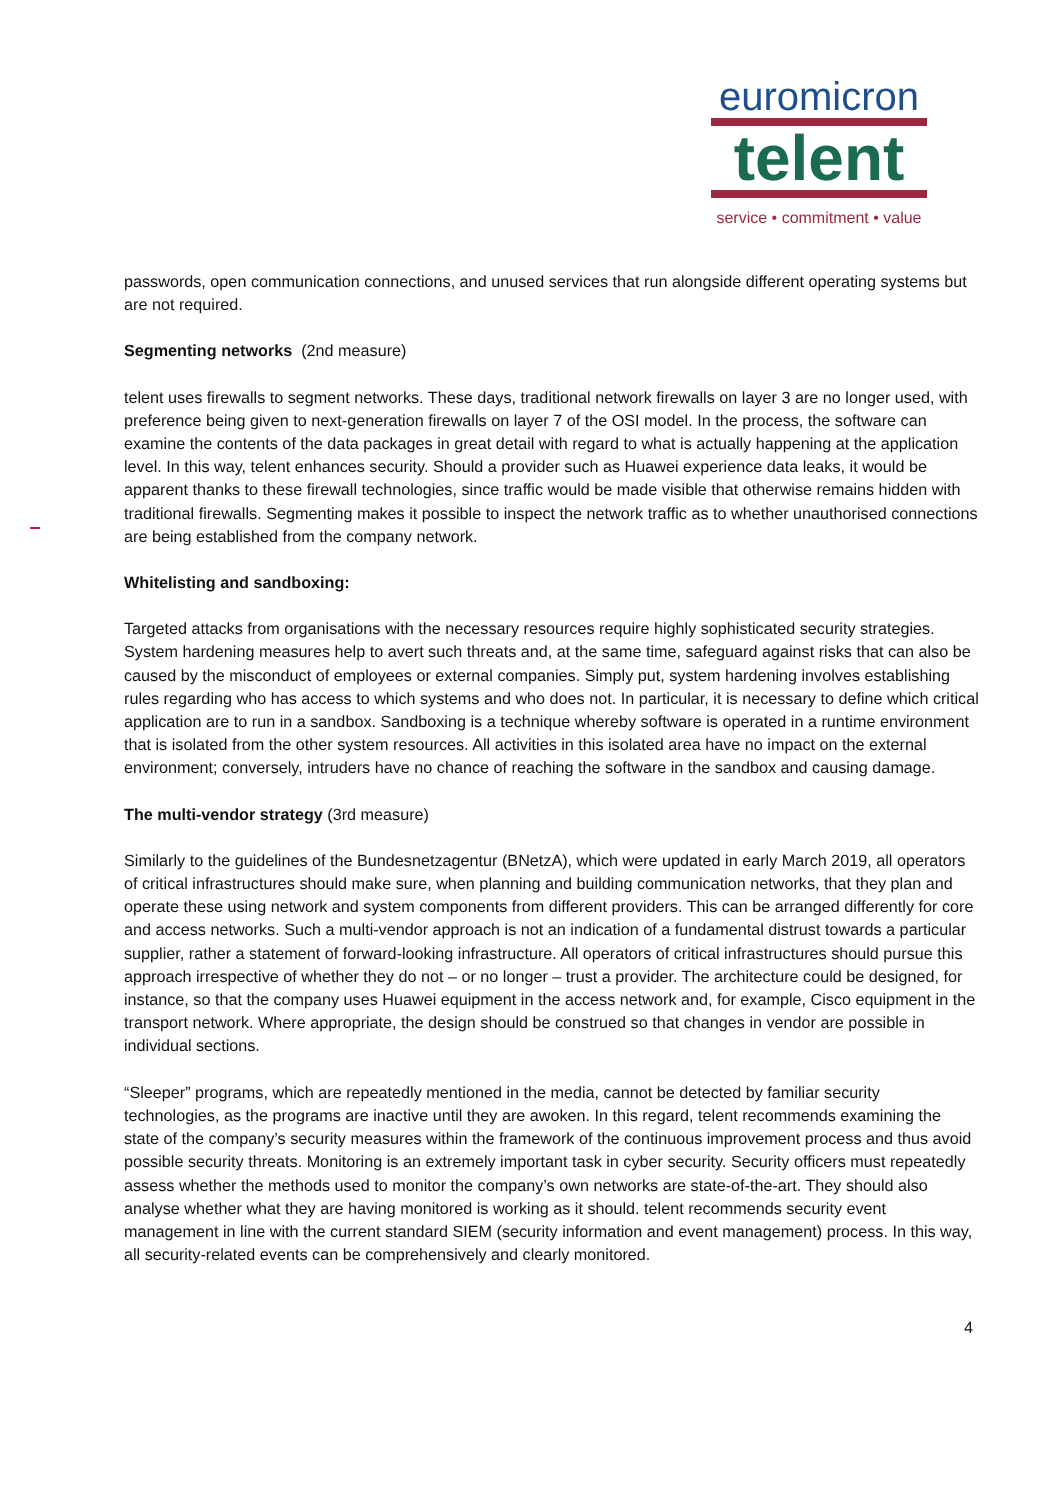euromicron
telent
service • commitment • value
passwords, open communication connections, and unused services that run alongside different operating systems but are not required.
Segmenting networks (2nd measure)
telent uses firewalls to segment networks. These days, traditional network firewalls on layer 3 are no longer used, with preference being given to next-generation firewalls on layer 7 of the OSI model. In the process, the software can examine the contents of the data packages in great detail with regard to what is actually happening at the application level. In this way, telent enhances security. Should a provider such as Huawei experience data leaks, it would be apparent thanks to these firewall technologies, since traffic would be made visible that otherwise remains hidden with traditional firewalls. Segmenting makes it possible to inspect the network traffic as to whether unauthorised connections are being established from the company network.
Whitelisting and sandboxing:
Targeted attacks from organisations with the necessary resources require highly sophisticated security strategies. System hardening measures help to avert such threats and, at the same time, safeguard against risks that can also be caused by the misconduct of employees or external companies. Simply put, system hardening involves establishing rules regarding who has access to which systems and who does not. In particular, it is necessary to define which critical application are to run in a sandbox. Sandboxing is a technique whereby software is operated in a runtime environment that is isolated from the other system resources. All activities in this isolated area have no impact on the external environment; conversely, intruders have no chance of reaching the software in the sandbox and causing damage.
The multi-vendor strategy (3rd measure)
Similarly to the guidelines of the Bundesnetzagentur (BNetzA), which were updated in early March 2019, all operators of critical infrastructures should make sure, when planning and building communication networks, that they plan and operate these using network and system components from different providers. This can be arranged differently for core and access networks. Such a multi-vendor approach is not an indication of a fundamental distrust towards a particular supplier, rather a statement of forward-looking infrastructure. All operators of critical infrastructures should pursue this approach irrespective of whether they do not – or no longer – trust a provider. The architecture could be designed, for instance, so that the company uses Huawei equipment in the access network and, for example, Cisco equipment in the transport network. Where appropriate, the design should be construed so that changes in vendor are possible in individual sections.
“Sleeper” programs, which are repeatedly mentioned in the media, cannot be detected by familiar security technologies, as the programs are inactive until they are awoken. In this regard, telent recommends examining the state of the company’s security measures within the framework of the continuous improvement process and thus avoid possible security threats. Monitoring is an extremely important task in cyber security. Security officers must repeatedly assess whether the methods used to monitor the company’s own networks are state-of-the-art. They should also analyse whether what they are having monitored is working as it should. telent recommends security event management in line with the current standard SIEM (security information and event management) process. In this way, all security-related events can be comprehensively and clearly monitored.
4